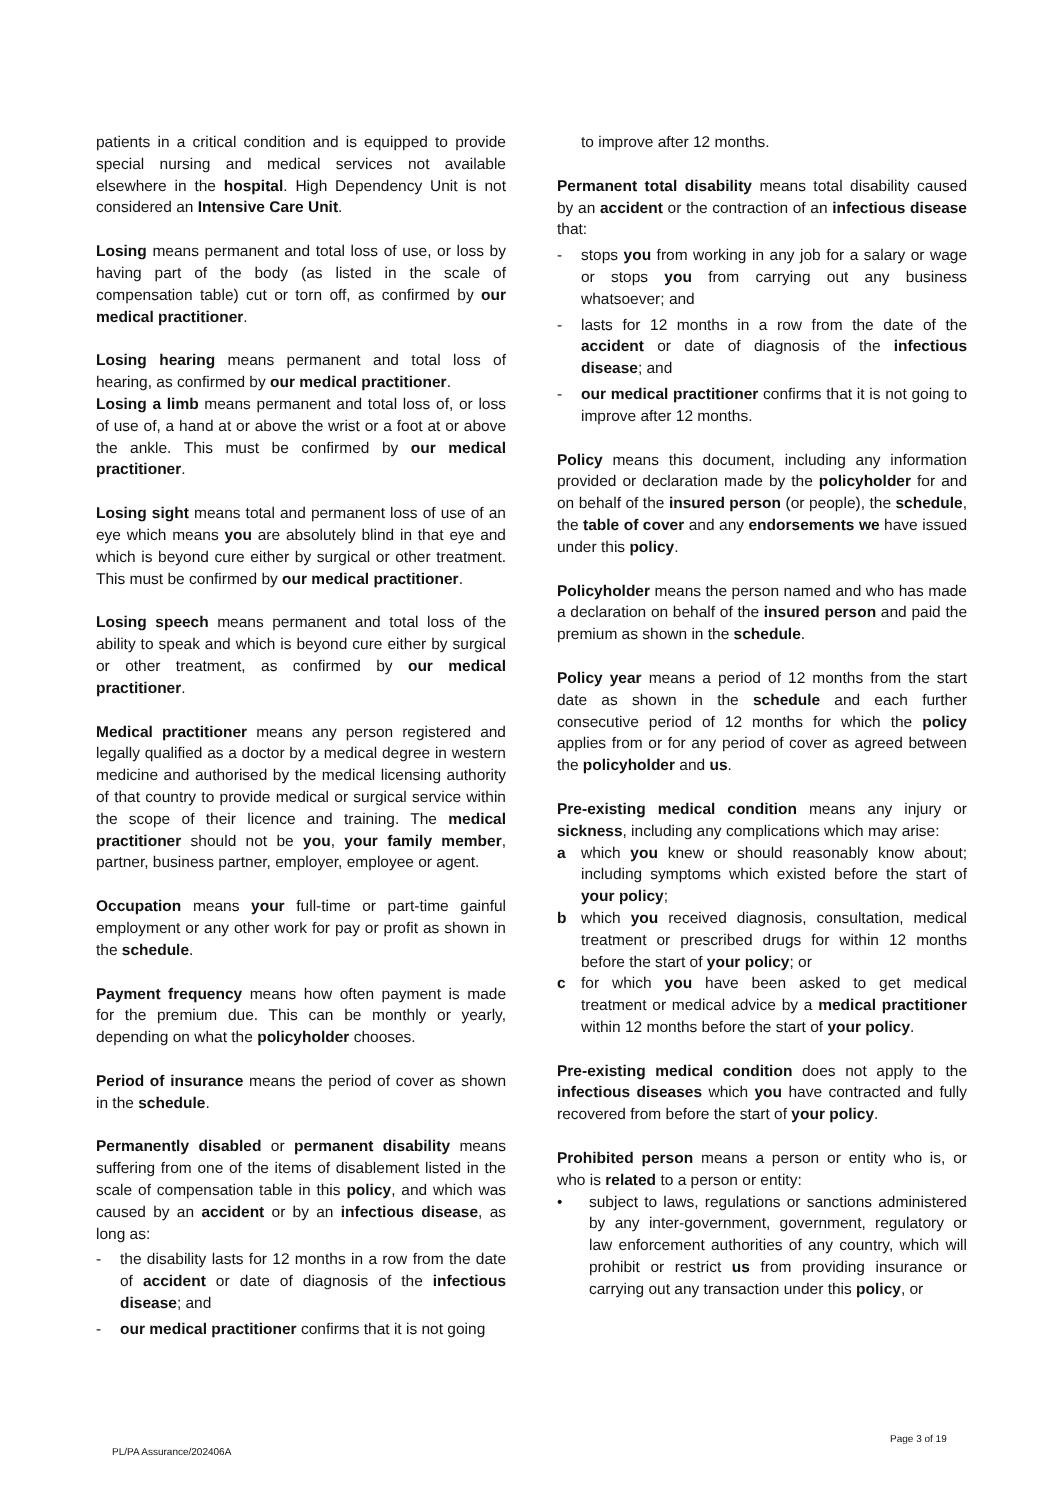patients in a critical condition and is equipped to provide special nursing and medical services not available elsewhere in the hospital. High Dependency Unit is not considered an Intensive Care Unit.
Losing means permanent and total loss of use, or loss by having part of the body (as listed in the scale of compensation table) cut or torn off, as confirmed by our medical practitioner.
Losing hearing means permanent and total loss of hearing, as confirmed by our medical practitioner.
Losing a limb means permanent and total loss of, or loss of use of, a hand at or above the wrist or a foot at or above the ankle. This must be confirmed by our medical practitioner.
Losing sight means total and permanent loss of use of an eye which means you are absolutely blind in that eye and which is beyond cure either by surgical or other treatment. This must be confirmed by our medical practitioner.
Losing speech means permanent and total loss of the ability to speak and which is beyond cure either by surgical or other treatment, as confirmed by our medical practitioner.
Medical practitioner means any person registered and legally qualified as a doctor by a medical degree in western medicine and authorised by the medical licensing authority of that country to provide medical or surgical service within the scope of their licence and training. The medical practitioner should not be you, your family member, partner, business partner, employer, employee or agent.
Occupation means your full-time or part-time gainful employment or any other work for pay or profit as shown in the schedule.
Payment frequency means how often payment is made for the premium due. This can be monthly or yearly, depending on what the policyholder chooses.
Period of insurance means the period of cover as shown in the schedule.
Permanently disabled or permanent disability means suffering from one of the items of disablement listed in the scale of compensation table in this policy, and which was caused by an accident or by an infectious disease, as long as:
- the disability lasts for 12 months in a row from the date of accident or date of diagnosis of the infectious disease; and
- our medical practitioner confirms that it is not going
to improve after 12 months.
Permanent total disability means total disability caused by an accident or the contraction of an infectious disease that:
- stops you from working in any job for a salary or wage or stops you from carrying out any business whatsoever; and
- lasts for 12 months in a row from the date of the accident or date of diagnosis of the infectious disease; and
- our medical practitioner confirms that it is not going to improve after 12 months.
Policy means this document, including any information provided or declaration made by the policyholder for and on behalf of the insured person (or people), the schedule, the table of cover and any endorsements we have issued under this policy.
Policyholder means the person named and who has made a declaration on behalf of the insured person and paid the premium as shown in the schedule.
Policy year means a period of 12 months from the start date as shown in the schedule and each further consecutive period of 12 months for which the policy applies from or for any period of cover as agreed between the policyholder and us.
Pre-existing medical condition means any injury or sickness, including any complications which may arise:
a which you knew or should reasonably know about; including symptoms which existed before the start of your policy;
b which you received diagnosis, consultation, medical treatment or prescribed drugs for within 12 months before the start of your policy; or
c for which you have been asked to get medical treatment or medical advice by a medical practitioner within 12 months before the start of your policy.
Pre-existing medical condition does not apply to the infectious diseases which you have contracted and fully recovered from before the start of your policy.
Prohibited person means a person or entity who is, or who is related to a person or entity:
• subject to laws, regulations or sanctions administered by any inter-government, government, regulatory or law enforcement authorities of any country, which will prohibit or restrict us from providing insurance or carrying out any transaction under this policy, or
PL/PA Assurance/202406A
Page 3 of 19